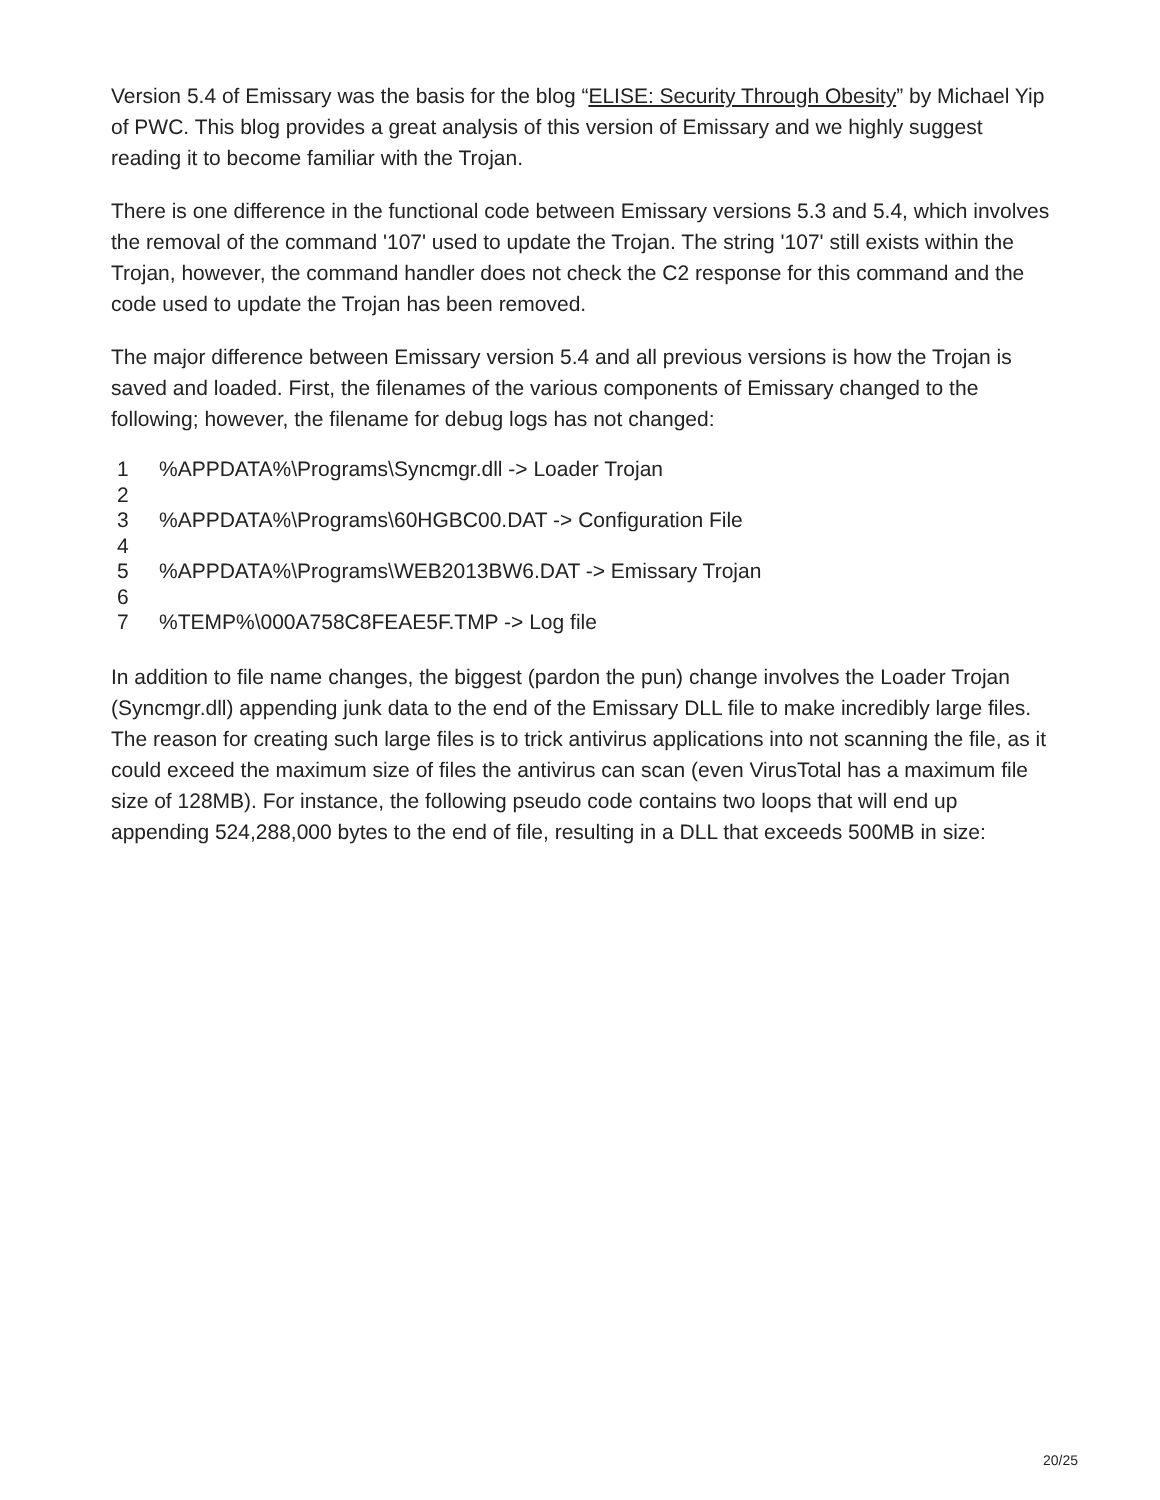Version 5.4 of Emissary was the basis for the blog “ELISE: Security Through Obesity” by Michael Yip of PWC. This blog provides a great analysis of this version of Emissary and we highly suggest reading it to become familiar with the Trojan.
There is one difference in the functional code between Emissary versions 5.3 and 5.4, which involves the removal of the command '107' used to update the Trojan. The string '107' still exists within the Trojan, however, the command handler does not check the C2 response for this command and the code used to update the Trojan has been removed.
The major difference between Emissary version 5.4 and all previous versions is how the Trojan is saved and loaded. First, the filenames of the various components of Emissary changed to the following; however, the filename for debug logs has not changed:
1%APPDATA%\Programs\Syncmgr.dll -> Loader Trojan
2
3%APPDATA%\Programs\60HGBC00.DAT -> Configuration File
4
5%APPDATA%\Programs\WEB2013BW6.DAT -> Emissary Trojan
6
7%TEMP%\000A758C8FEAE5F.TMP -> Log file
In addition to file name changes, the biggest (pardon the pun) change involves the Loader Trojan (Syncmgr.dll) appending junk data to the end of the Emissary DLL file to make incredibly large files. The reason for creating such large files is to trick antivirus applications into not scanning the file, as it could exceed the maximum size of files the antivirus can scan (even VirusTotal has a maximum file size of 128MB). For instance, the following pseudo code contains two loops that will end up appending 524,288,000 bytes to the end of file, resulting in a DLL that exceeds 500MB in size:
20/25